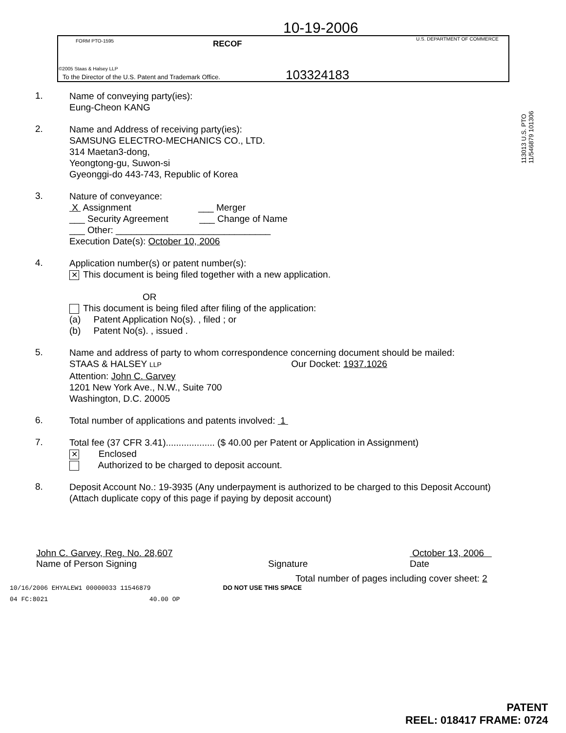10-19-2006
FORM PTO-1595 RECOF
U.S. DEPARTMENT OF COMMERCE
©2005 Staas & Halsey LLP
To the Director of the U.S. Patent and Trademark Office.
103324183
113013 U.S. PTO 11/546879 101306
1.
Name of conveying party(ies):
Eung-Cheon KANG
2.
Name and Address of receiving party(ies):
SAMSUNG ELECTRO-MECHANICS CO., LTD.
314 Maetan3-dong,
Yeongtong-gu, Suwon-si
Gyeonggi-do 443-743, Republic of Korea
3.
Nature of conveyance:
X Assignment ___ Merger
___ Security Agreement ___ Change of Name
___ Other: ______________________________
Execution Date(s): October 10, 2006
4.
Application number(s) or patent number(s):
✕ This document is being filed together with a new application.
OR
This document is being filed after filing of the application:
(a) Patent Application No(s). , filed ; or
(b) Patent No(s). , issued .
5.
Name and address of party to whom correspondence concerning document should be mailed:
STAAS & HALSEY LLP Our Docket: 1937.1026
Attention: John C. Garvey
1201 New York Ave., N.W., Suite 700
Washington, D.C. 20005
6.
Total number of applications and patents involved: 1
7.
Total fee (37 CFR 3.41)................... ($ 40.00 per Patent or Application in Assignment)
✕ Enclosed
Authorized to be charged to deposit account.
8.
Deposit Account No.: 19-3935 (Any underpayment is authorized to be charged to this Deposit Account)
(Attach duplicate copy of this page if paying by deposit account)
John C. Garvey, Reg. No. 28,607
Name of Person Signing
Signature October 13, 2006
Date
Total number of pages including cover sheet: 2
10/16/2006 EHYALEW1 00000033 11546879 DO NOT USE THIS SPACE
04 FC:8021 40.00 OP
PATENT
REEL: 018417 FRAME: 0724